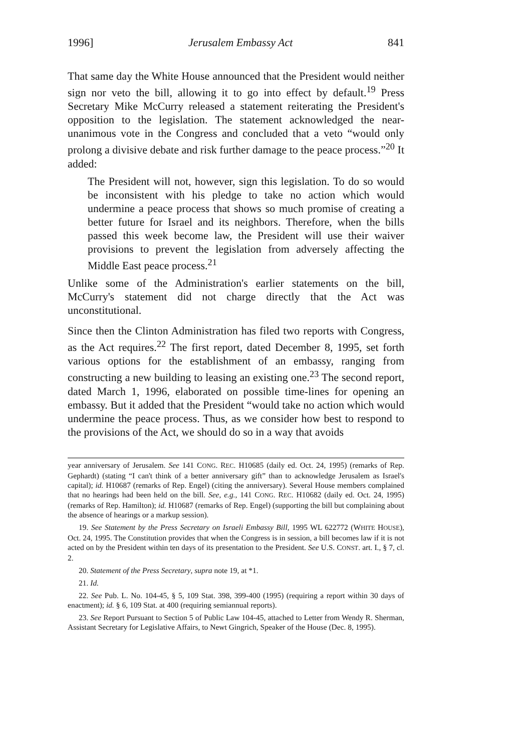1996] Jerusalem Embassy Act 841
That same day the White House announced that the President would neither sign nor veto the bill, allowing it to go into effect by default.<sup>19</sup> Press Secretary Mike McCurry released a statement reiterating the President's opposition to the legislation. The statement acknowledged the near-unanimous vote in the Congress and concluded that a veto “would only prolong a divisive debate and risk further damage to the peace process.”<sup>20</sup> It added:
The President will not, however, sign this legislation. To do so would be inconsistent with his pledge to take no action which would undermine a peace process that shows so much promise of creating a better future for Israel and its neighbors. Therefore, when the bills passed this week become law, the President will use their waiver provisions to prevent the legislation from adversely affecting the Middle East peace process.<sup>21</sup>
Unlike some of the Administration's earlier statements on the bill, McCurry's statement did not charge directly that the Act was unconstitutional.
Since then the Clinton Administration has filed two reports with Congress, as the Act requires.<sup>22</sup> The first report, dated December 8, 1995, set forth various options for the establishment of an embassy, ranging from constructing a new building to leasing an existing one.<sup>23</sup> The second report, dated March 1, 1996, elaborated on possible time-lines for opening an embassy. But it added that the President “would take no action which would undermine the peace process. Thus, as we consider how best to respond to the provisions of the Act, we should do so in a way that avoids
year anniversary of Jerusalem. See 141 CONG. REC. H10685 (daily ed. Oct. 24, 1995) (remarks of Rep. Gephardt) (stating “I can't think of a better anniversary gift” than to acknowledge Jerusalem as Israel's capital); id. H10687 (remarks of Rep. Engel) (citing the anniversary). Several House members complained that no hearings had been held on the bill. See, e.g., 141 CONG. REC. H10682 (daily ed. Oct. 24, 1995) (remarks of Rep. Hamilton); id. H10687 (remarks of Rep. Engel) (supporting the bill but complaining about the absence of hearings or a markup session).
19. See Statement by the Press Secretary on Israeli Embassy Bill, 1995 WL 622772 (WHITE HOUSE), Oct. 24, 1995. The Constitution provides that when the Congress is in session, a bill becomes law if it is not acted on by the President within ten days of its presentation to the President. See U.S. CONST. art. I., § 7, cl. 2.
20. Statement of the Press Secretary, supra note 19, at *1.
21. Id.
22. See Pub. L. No. 104-45, § 5, 109 Stat. 398, 399-400 (1995) (requiring a report within 30 days of enactment); id. § 6, 109 Stat. at 400 (requiring semiannual reports).
23. See Report Pursuant to Section 5 of Public Law 104-45, attached to Letter from Wendy R. Sherman, Assistant Secretary for Legislative Affairs, to Newt Gingrich, Speaker of the House (Dec. 8, 1995).